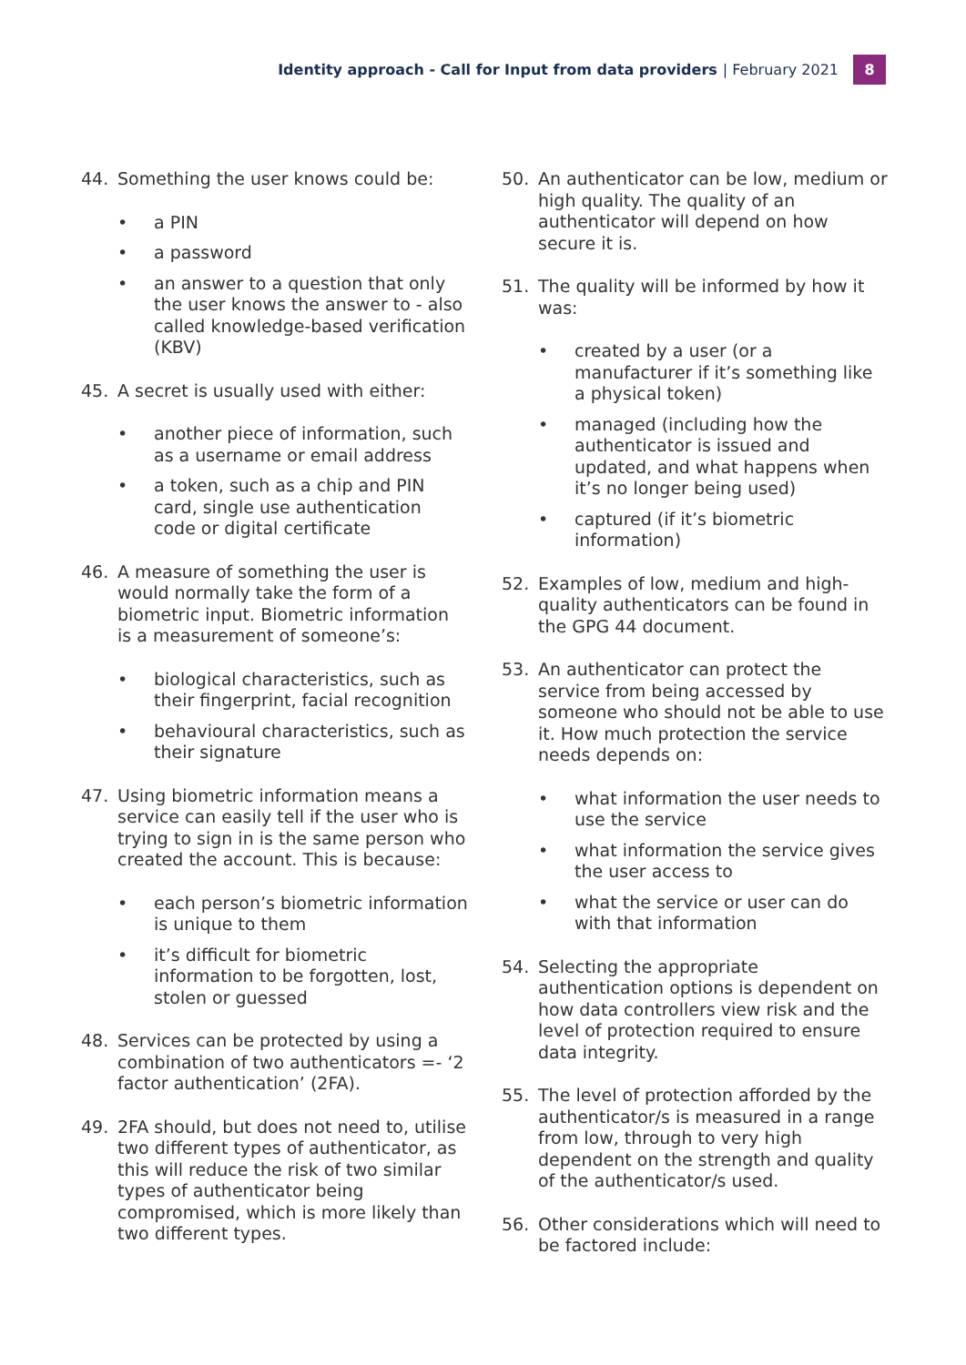Identity approach - Call for Input from data providers | February 2021
8
44. Something the user knows could be:
• a PIN
• a password
• an answer to a question that only the user knows the answer to - also called knowledge-based verification (KBV)
45. A secret is usually used with either:
• another piece of information, such as a username or email address
• a token, such as a chip and PIN card, single use authentication code or digital certificate
46. A measure of something the user is would normally take the form of a biometric input. Biometric information is a measurement of someone’s:
• biological characteristics, such as their fingerprint, facial recognition
• behavioural characteristics, such as their signature
47. Using biometric information means a service can easily tell if the user who is trying to sign in is the same person who created the account. This is because:
• each person’s biometric information is unique to them
• it’s difficult for biometric information to be forgotten, lost, stolen or guessed
48. Services can be protected by using a combination of two authenticators =- ‘2 factor authentication’ (2FA).
49. 2FA should, but does not need to, utilise two different types of authenticator, as this will reduce the risk of two similar types of authenticator being compromised, which is more likely than two different types.
50. An authenticator can be low, medium or high quality. The quality of an authenticator will depend on how secure it is.
51. The quality will be informed by how it was:
• created by a user (or a manufacturer if it’s something like a physical token)
• managed (including how the authenticator is issued and updated, and what happens when it’s no longer being used)
• captured (if it’s biometric information)
52. Examples of low, medium and high-quality authenticators can be found in the GPG 44 document.
53. An authenticator can protect the service from being accessed by someone who should not be able to use it. How much protection the service needs depends on:
• what information the user needs to use the service
• what information the service gives the user access to
• what the service or user can do with that information
54. Selecting the appropriate authentication options is dependent on how data controllers view risk and the level of protection required to ensure data integrity.
55. The level of protection afforded by the authenticator/s is measured in a range from low, through to very high dependent on the strength and quality of the authenticator/s used.
56. Other considerations which will need to be factored include: